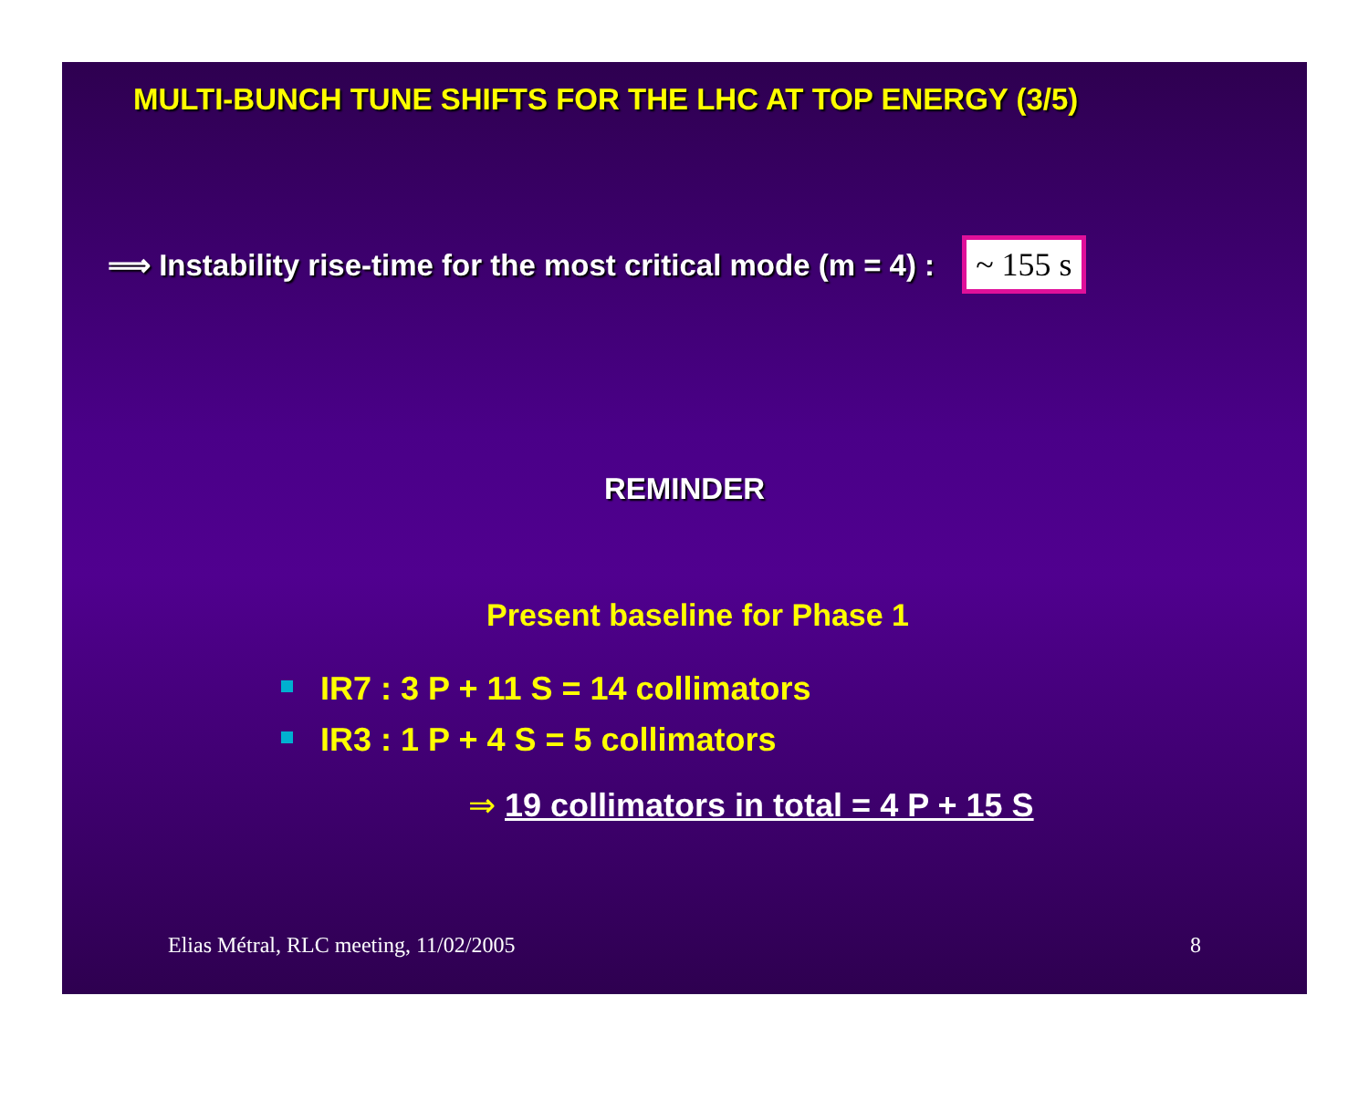MULTI-BUNCH TUNE SHIFTS FOR THE LHC AT TOP ENERGY (3/5)
⟹ Instability rise-time for the most critical mode (m = 4) : ~ 155 s
REMINDER
Present baseline for Phase 1
IR7 : 3 P + 11 S = 14 collimators
IR3 : 1 P + 4 S = 5 collimators
⇒ 19 collimators in total = 4 P + 15 S
Elias Métral, RLC meeting, 11/02/2005 8